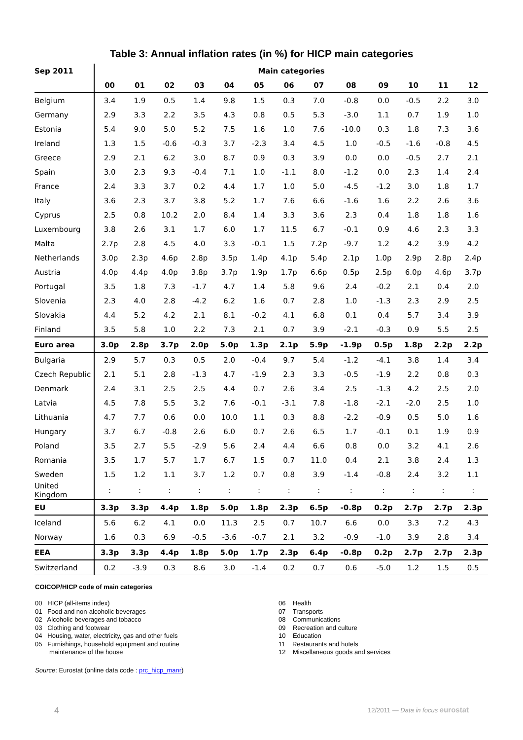Table 3: Annual inflation rates (in %) for HICP main categories
| Sep 2011 | Main categories | | | | | | | | | | | | |
| --- | --- | --- | --- | --- | --- | --- | --- | --- | --- | --- | --- | --- | --- |
| | 00 | 01 | 02 | 03 | 04 | 05 | 06 | 07 | 08 | 09 | 10 | 11 | 12 |
| Belgium | 3.4 | 1.9 | 0.5 | 1.4 | 9.8 | 1.5 | 0.3 | 7.0 | -0.8 | 0.0 | -0.5 | 2.2 | 3.0 |
| Germany | 2.9 | 3.3 | 2.2 | 3.5 | 4.3 | 0.8 | 0.5 | 5.3 | -3.0 | 1.1 | 0.7 | 1.9 | 1.0 |
| Estonia | 5.4 | 9.0 | 5.0 | 5.2 | 7.5 | 1.6 | 1.0 | 7.6 | -10.0 | 0.3 | 1.8 | 7.3 | 3.6 |
| Ireland | 1.3 | 1.5 | -0.6 | -0.3 | 3.7 | -2.3 | 3.4 | 4.5 | 1.0 | -0.5 | -1.6 | -0.8 | 4.5 |
| Greece | 2.9 | 2.1 | 6.2 | 3.0 | 8.7 | 0.9 | 0.3 | 3.9 | 0.0 | 0.0 | -0.5 | 2.7 | 2.1 |
| Spain | 3.0 | 2.3 | 9.3 | -0.4 | 7.1 | 1.0 | -1.1 | 8.0 | -1.2 | 0.0 | 2.3 | 1.4 | 2.4 |
| France | 2.4 | 3.3 | 3.7 | 0.2 | 4.4 | 1.7 | 1.0 | 5.0 | -4.5 | -1.2 | 3.0 | 1.8 | 1.7 |
| Italy | 3.6 | 2.3 | 3.7 | 3.8 | 5.2 | 1.7 | 7.6 | 6.6 | -1.6 | 1.6 | 2.2 | 2.6 | 3.6 |
| Cyprus | 2.5 | 0.8 | 10.2 | 2.0 | 8.4 | 1.4 | 3.3 | 3.6 | 2.3 | 0.4 | 1.8 | 1.8 | 1.6 |
| Luxembourg | 3.8 | 2.6 | 3.1 | 1.7 | 6.0 | 1.7 | 11.5 | 6.7 | -0.1 | 0.9 | 4.6 | 2.3 | 3.3 |
| Malta | 2.7p | 2.8 | 4.5 | 4.0 | 3.3 | -0.1 | 1.5 | 7.2p | -9.7 | 1.2 | 4.2 | 3.9 | 4.2 |
| Netherlands | 3.0p | 2.3p | 4.6p | 2.8p | 3.5p | 1.4p | 4.1p | 5.4p | 2.1p | 1.0p | 2.9p | 2.8p | 2.4p |
| Austria | 4.0p | 4.4p | 4.0p | 3.8p | 3.7p | 1.9p | 1.7p | 6.6p | 0.5p | 2.5p | 6.0p | 4.6p | 3.7p |
| Portugal | 3.5 | 1.8 | 7.3 | -1.7 | 4.7 | 1.4 | 5.8 | 9.6 | 2.4 | -0.2 | 2.1 | 0.4 | 2.0 |
| Slovenia | 2.3 | 4.0 | 2.8 | -4.2 | 6.2 | 1.6 | 0.7 | 2.8 | 1.0 | -1.3 | 2.3 | 2.9 | 2.5 |
| Slovakia | 4.4 | 5.2 | 4.2 | 2.1 | 8.1 | -0.2 | 4.1 | 6.8 | 0.1 | 0.4 | 5.7 | 3.4 | 3.9 |
| Finland | 3.5 | 5.8 | 1.0 | 2.2 | 7.3 | 2.1 | 0.7 | 3.9 | -2.1 | -0.3 | 0.9 | 5.5 | 2.5 |
| Euro area | 3.0p | 2.8p | 3.7p | 2.0p | 5.0p | 1.3p | 2.1p | 5.9p | -1.9p | 0.5p | 1.8p | 2.2p | 2.2p |
| Bulgaria | 2.9 | 5.7 | 0.3 | 0.5 | 2.0 | -0.4 | 9.7 | 5.4 | -1.2 | -4.1 | 3.8 | 1.4 | 3.4 |
| Czech Republic | 2.1 | 5.1 | 2.8 | -1.3 | 4.7 | -1.9 | 2.3 | 3.3 | -0.5 | -1.9 | 2.2 | 0.8 | 0.3 |
| Denmark | 2.4 | 3.1 | 2.5 | 2.5 | 4.4 | 0.7 | 2.6 | 3.4 | 2.5 | -1.3 | 4.2 | 2.5 | 2.0 |
| Latvia | 4.5 | 7.8 | 5.5 | 3.2 | 7.6 | -0.1 | -3.1 | 7.8 | -1.8 | -2.1 | -2.0 | 2.5 | 1.0 |
| Lithuania | 4.7 | 7.7 | 0.6 | 0.0 | 10.0 | 1.1 | 0.3 | 8.8 | -2.2 | -0.9 | 0.5 | 5.0 | 1.6 |
| Hungary | 3.7 | 6.7 | -0.8 | 2.6 | 6.0 | 0.7 | 2.6 | 6.5 | 1.7 | -0.1 | 0.1 | 1.9 | 0.9 |
| Poland | 3.5 | 2.7 | 5.5 | -2.9 | 5.6 | 2.4 | 4.4 | 6.6 | 0.8 | 0.0 | 3.2 | 4.1 | 2.6 |
| Romania | 3.5 | 1.7 | 5.7 | 1.7 | 6.7 | 1.5 | 0.7 | 11.0 | 0.4 | 2.1 | 3.8 | 2.4 | 1.3 |
| Sweden | 1.5 | 1.2 | 1.1 | 3.7 | 1.2 | 0.7 | 0.8 | 3.9 | -1.4 | -0.8 | 2.4 | 3.2 | 1.1 |
| United Kingdom | : | : | : | : | : | : | : | : | : | : | : | : | : |
| EU | 3.3p | 3.3p | 4.4p | 1.8p | 5.0p | 1.8p | 2.3p | 6.5p | -0.8p | 0.2p | 2.7p | 2.7p | 2.3p |
| Iceland | 5.6 | 6.2 | 4.1 | 0.0 | 11.3 | 2.5 | 0.7 | 10.7 | 6.6 | 0.0 | 3.3 | 7.2 | 4.3 |
| Norway | 1.6 | 0.3 | 6.9 | -0.5 | -3.6 | -0.7 | 2.1 | 3.2 | -0.9 | -1.0 | 3.9 | 2.8 | 3.4 |
| EEA | 3.3p | 3.3p | 4.4p | 1.8p | 5.0p | 1.7p | 2.3p | 6.4p | -0.8p | 0.2p | 2.7p | 2.7p | 2.3p |
| Switzerland | 0.2 | -3.9 | 0.3 | 8.6 | 3.0 | -1.4 | 0.2 | 0.7 | 0.6 | -5.0 | 1.2 | 1.5 | 0.5 |
COICOP/HICP code of main categories
00 HICP (all-items index)
01 Food and non-alcoholic beverages
02 Alcoholic beverages and tobacco
03 Clothing and footwear
04 Housing, water, electricity, gas and other fuels
05 Furnishings, household equipment and routine
maintenance of the house
06 Health
07 Transports
08 Communications
09 Recreation and culture
10 Education
11 Restaurants and hotels
12 Miscellaneous goods and services
Source: Eurostat (online data code : prc_hicp_manr)
4 12/2011 — Data in focus eurostat